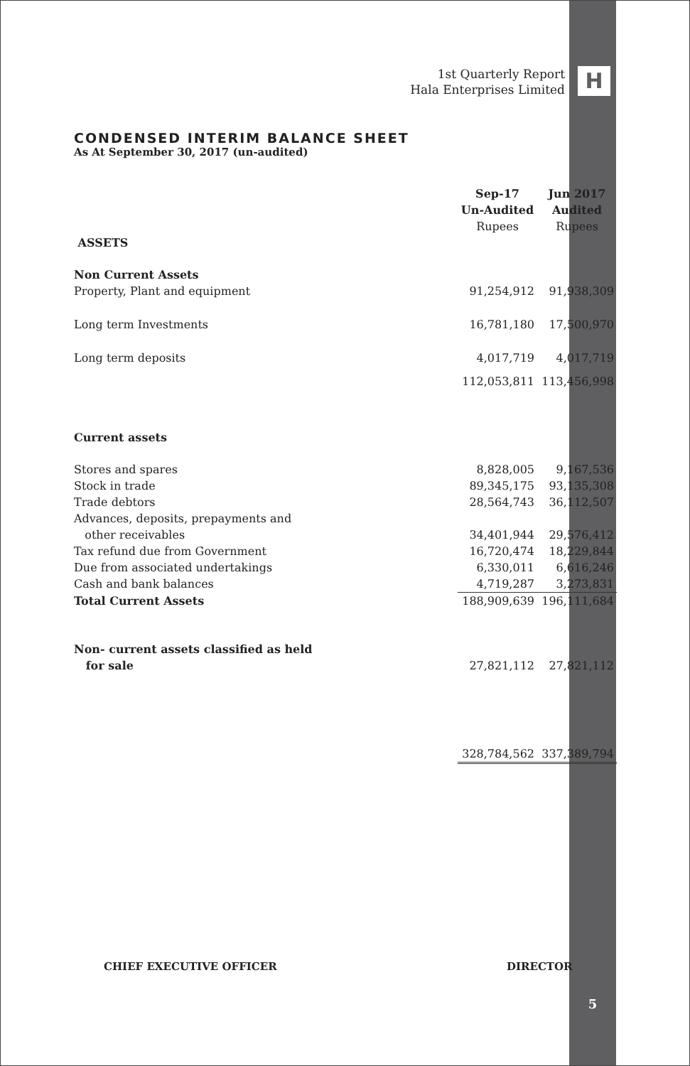1st Quarterly Report
Hala Enterprises Limited
H
CONDENSED INTERIM BALANCE SHEET
As At September 30, 2017 (un-audited)
| | Sep-17 Un-Audited Rupees | Jun 2017 Audited Rupees |
| ASSETS | | |
| Non Current Assets | | |
| Property, Plant and equipment | 91,254,912 | 91,938,309 |
| Long term Investments | 16,781,180 | 17,500,970 |
| Long term deposits | 4,017,719 | 4,017,719 |
| | 112,053,811 | 113,456,998 |
| Current assets | | |
| Stores and spares | 8,828,005 | 9,167,536 |
| Stock in trade | 89,345,175 | 93,135,308 |
| Trade debtors | 28,564,743 | 36,112,507 |
| Advances, deposits, prepayments and other receivables | 34,401,944 | 29,576,412 |
| Tax refund due from Government | 16,720,474 | 18,229,844 |
| Due from associated undertakings | 6,330,011 | 6,616,246 |
| Cash and bank balances | 4,719,287 | 3,273,831 |
| Total Current Assets | 188,909,639 | 196,111,684 |
| Non- current assets classified as held for sale | 27,821,112 | 27,821,112 |
| | 328,784,562 | 337,389,794 |
CHIEF EXECUTIVE OFFICER DIRECTOR
5